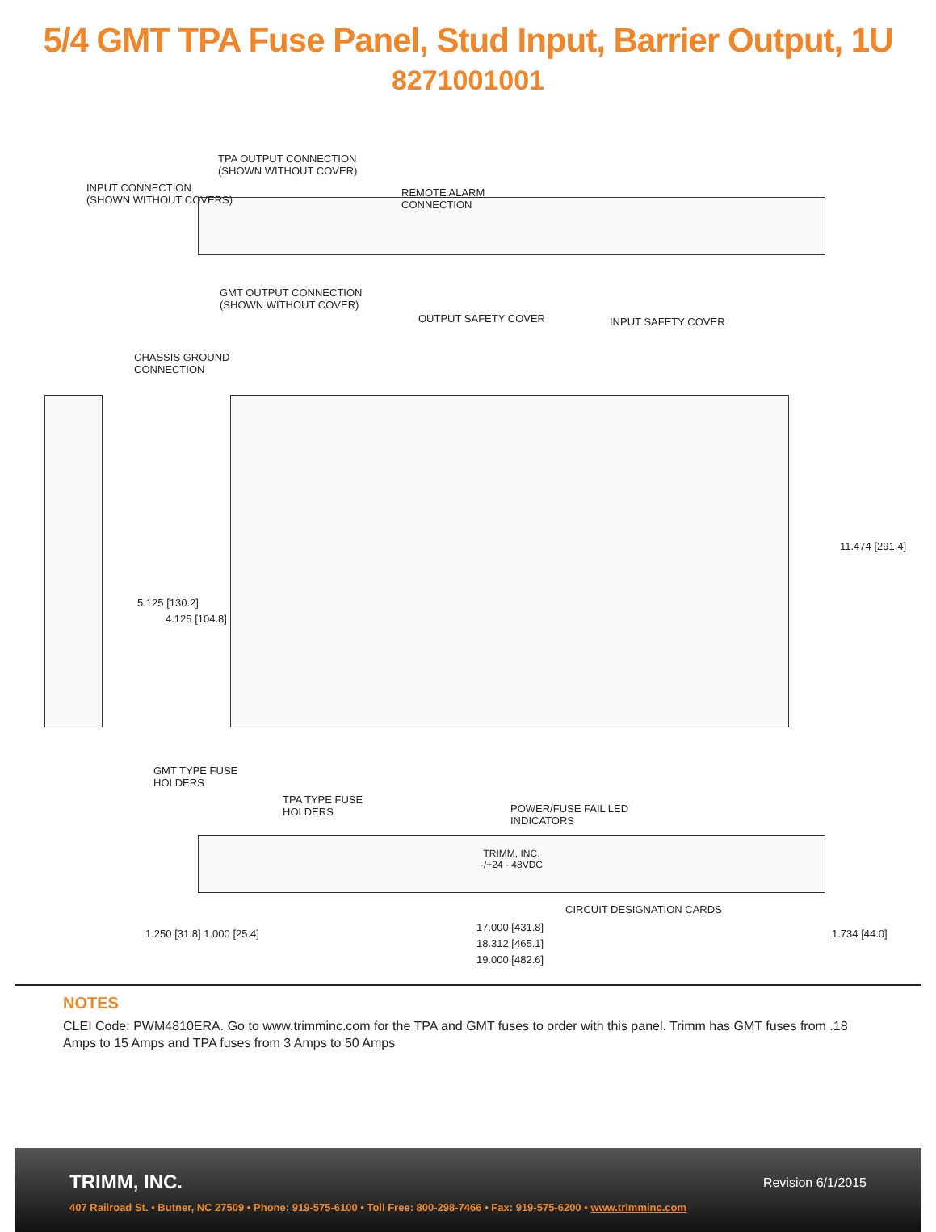5/4 GMT TPA Fuse Panel, Stud Input, Barrier Output, 1U
8271001001
TPA OUTPUT CONNECTION
(SHOWN WITHOUT COVER)
INPUT CONNECTION
(SHOWN WITHOUT COVERS)
REMOTE ALARM
CONNECTION
GMT OUTPUT CONNECTION
(SHOWN WITHOUT COVER)
OUTPUT SAFETY COVER INPUT SAFETY COVER
CHASSIS GROUND
CONNECTION
5.125 [130.2]
4.125 [104.8]
11.474 [291.4]
GMT TYPE FUSE
HOLDERS
TPA TYPE FUSE
HOLDERS
POWER/FUSE FAIL LED
INDICATORS
TRIMM, INC.
-/+24 - 48VDC
CIRCUIT DESIGNATION CARDS
17.000 [431.8]
18.312 [465.1]
19.000 [482.6]
1.250 [31.8] 1.000 [25.4] 1.734 [44.0]
NOTES
CLEI Code: PWM4810ERA. Go to www.trimminc.com for the TPA and GMT fuses to order with this panel. Trimm has GMT fuses from .18 Amps to 15 Amps and TPA fuses from 3 Amps to 50 Amps
TRIMM, INC.
Revision 6/1/2015
407 Railroad St. • Butner, NC 27509 • Phone: 919-575-6100 • Toll Free: 800-298-7466 • Fax: 919-575-6200 • www.trimminc.com